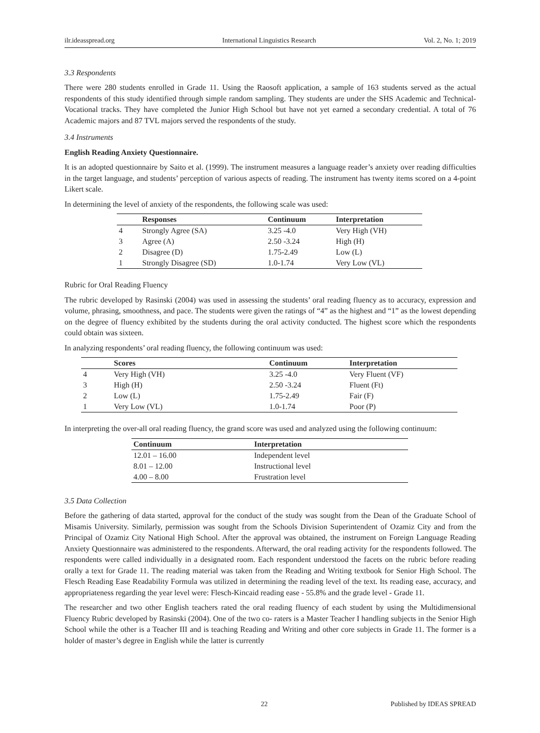ilr.ideasspread.org International Linguistics Research Vol. 2, No. 1; 2019
3.3 Respondents
There were 280 students enrolled in Grade 11. Using the Raosoft application, a sample of 163 students served as the actual respondents of this study identified through simple random sampling. They students are under the SHS Academic and Technical-Vocational tracks. They have completed the Junior High School but have not yet earned a secondary credential. A total of 76 Academic majors and 87 TVL majors served the respondents of the study.
3.4 Instruments
English Reading Anxiety Questionnaire.
It is an adopted questionnaire by Saito et al. (1999). The instrument measures a language reader’s anxiety over reading difficulties in the target language, and students’ perception of various aspects of reading. The instrument has twenty items scored on a 4-point Likert scale.
In determining the level of anxiety of the respondents, the following scale was used:
| | Responses | Continuum | Interpretation |
| --- | --- | --- | --- |
| 4 | Strongly Agree (SA) | 3.25 -4.0 | Very High (VH) |
| 3 | Agree (A) | 2.50 -3.24 | High (H) |
| 2 | Disagree (D) | 1.75-2.49 | Low (L) |
| 1 | Strongly Disagree (SD) | 1.0-1.74 | Very Low (VL) |
Rubric for Oral Reading Fluency
The rubric developed by Rasinski (2004) was used in assessing the students’ oral reading fluency as to accuracy, expression and volume, phrasing, smoothness, and pace. The students were given the ratings of “4” as the highest and “1” as the lowest depending on the degree of fluency exhibited by the students during the oral activity conducted. The highest score which the respondents could obtain was sixteen.
In analyzing respondents’ oral reading fluency, the following continuum was used:
| | Scores | Continuum | Interpretation |
| --- | --- | --- | --- |
| 4 | Very High (VH) | 3.25 -4.0 | Very Fluent (VF) |
| 3 | High (H) | 2.50 -3.24 | Fluent (Ft) |
| 2 | Low (L) | 1.75-2.49 | Fair (F) |
| 1 | Very Low (VL) | 1.0-1.74 | Poor (P) |
In interpreting the over-all oral reading fluency, the grand score was used and analyzed using the following continuum:
| Continuum | Interpretation |
| --- | --- |
| 12.01 – 16.00 | Independent level |
| 8.01 – 12.00 | Instructional level |
| 4.00 – 8.00 | Frustration level |
3.5 Data Collection
Before the gathering of data started, approval for the conduct of the study was sought from the Dean of the Graduate School of Misamis University. Similarly, permission was sought from the Schools Division Superintendent of Ozamiz City and from the Principal of Ozamiz City National High School. After the approval was obtained, the instrument on Foreign Language Reading Anxiety Questionnaire was administered to the respondents. Afterward, the oral reading activity for the respondents followed. The respondents were called individually in a designated room. Each respondent understood the facets on the rubric before reading orally a text for Grade 11. The reading material was taken from the Reading and Writing textbook for Senior High School. The Flesch Reading Ease Readability Formula was utilized in determining the reading level of the text. Its reading ease, accuracy, and appropriateness regarding the year level were: Flesch-Kincaid reading ease - 55.8% and the grade level - Grade 11.
The researcher and two other English teachers rated the oral reading fluency of each student by using the Multidimensional Fluency Rubric developed by Rasinski (2004). One of the two co- raters is a Master Teacher I handling subjects in the Senior High School while the other is a Teacher III and is teaching Reading and Writing and other core subjects in Grade 11. The former is a holder of master’s degree in English while the latter is currently
22 Published by IDEAS SPREAD